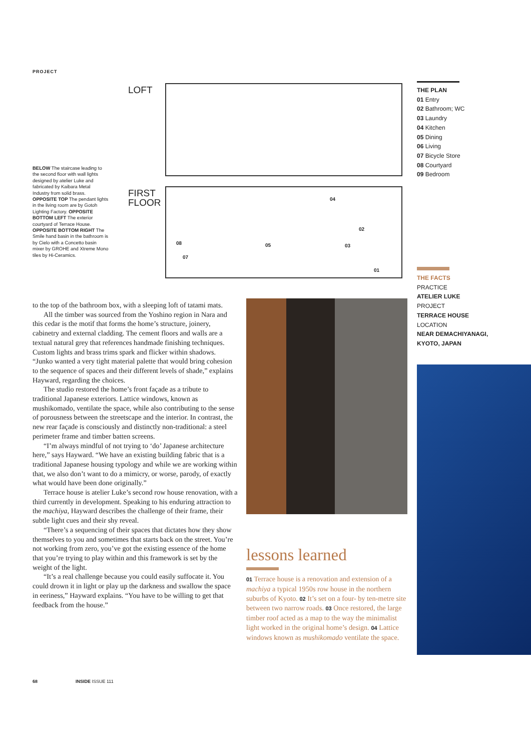PROJECT
LOFT
BELOW The staircase leading to the second floor with wall lights designed by atelier Luke and fabricated by Kaibara Metal Industry from solid brass. OPPOSITE TOP The pendant lights in the living room are by Gotoh Lighting Factory. OPPOSITE BOTTOM LEFT The exterior courtyard of Terrace House. OPPOSITE BOTTOM RIGHT The Smile hand basin in the bathroom is by Cielo with a Concetto basin mixer by GROHE and Xtreme Mono tiles by Hi-Ceramics.
FIRST
FLOOR
08
07
05
04
02
03
01
THE PLAN
01 Entry
02 Bathroom; WC
03 Laundry
04 Kitchen
05 Dining
06 Living
07 Bicycle Store
08 Courtyard
09 Bedroom
THE FACTS
PRACTICE
ATELIER LUKE
PROJECT
TERRACE HOUSE
LOCATION
NEAR DEMACHIYANAGI,
KYOTO, JAPAN
to the top of the bathroom box, with a sleeping loft of tatami mats.
All the timber was sourced from the Yoshino region in Nara and this cedar is the motif that forms the home’s structure, joinery, cabinetry and external cladding. The cement floors and walls are a textual natural grey that references handmade finishing techniques. Custom lights and brass trims spark and flicker within shadows. “Junko wanted a very tight material palette that would bring cohesion to the sequence of spaces and their different levels of shade,” explains Hayward, regarding the choices.
The studio restored the home’s front façade as a tribute to traditional Japanese exteriors. Lattice windows, known as mushikomado, ventilate the space, while also contributing to the sense of porousness between the streetscape and the interior. In contrast, the new rear façade is consciously and distinctly non-traditional: a steel perimeter frame and timber batten screens.
“I’m always mindful of not trying to ‘do’ Japanese architecture here,” says Hayward. “We have an existing building fabric that is a traditional Japanese housing typology and while we are working within that, we also don’t want to do a mimicry, or worse, parody, of exactly what would have been done originally.”
Terrace house is atelier Luke’s second row house renovation, with a third currently in development. Speaking to his enduring attraction to the machiya, Hayward describes the challenge of their frame, their subtle light cues and their shy reveal.
“There’s a sequencing of their spaces that dictates how they show themselves to you and sometimes that starts back on the street. You’re not working from zero, you’ve got the existing essence of the home that you’re trying to play within and this framework is set by the weight of the light.
“It’s a real challenge because you could easily suffocate it. You could drown it in light or play up the darkness and swallow the space in eeriness,” Hayward explains. “You have to be willing to get that feedback from the house.”
lessons learned
01 Terrace house is a renovation and extension of a machiya a typical 1950s row house in the northern suburbs of Kyoto. 02 It’s set on a four- by ten-metre site between two narrow roads. 03 Once restored, the large timber roof acted as a map to the way the minimalist light worked in the original home’s design. 04 Lattice windows known as mushikomado ventilate the space.
68 INSIDE ISSUE 111